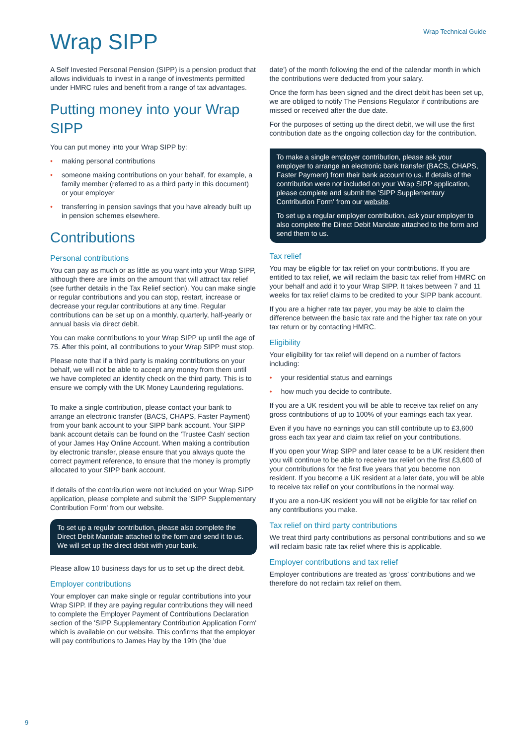Wrap Technical Guide
Wrap SIPP
A Self Invested Personal Pension (SIPP) is a pension product that allows individuals to invest in a range of investments permitted under HMRC rules and benefit from a range of tax advantages.
Putting money into your Wrap SIPP
You can put money into your Wrap SIPP by:
• making personal contributions
• someone making contributions on your behalf, for example, a family member (referred to as a third party in this document) or your employer
• transferring in pension savings that you have already built up in pension schemes elsewhere.
Contributions
Personal contributions
You can pay as much or as little as you want into your Wrap SIPP, although there are limits on the amount that will attract tax relief (see further details in the Tax Relief section). You can make single or regular contributions and you can stop, restart, increase or decrease your regular contributions at any time. Regular contributions can be set up on a monthly, quarterly, half-yearly or annual basis via direct debit.
You can make contributions to your Wrap SIPP up until the age of 75. After this point, all contributions to your Wrap SIPP must stop.
Please note that if a third party is making contributions on your behalf, we will not be able to accept any money from them until we have completed an identity check on the third party. This is to ensure we comply with the UK Money Laundering regulations.
To make a single contribution, please contact your bank to arrange an electronic transfer (BACS, CHAPS, Faster Payment) from your bank account to your SIPP bank account. Your SIPP bank account details can be found on the 'Trustee Cash' section of your James Hay Online Account. When making a contribution by electronic transfer, please ensure that you always quote the correct payment reference, to ensure that the money is promptly allocated to your SIPP bank account.
If details of the contribution were not included on your Wrap SIPP application, please complete and submit the 'SIPP Supplementary Contribution Form' from our website.
To set up a regular contribution, please also complete the Direct Debit Mandate attached to the form and send it to us. We will set up the direct debit with your bank.
Please allow 10 business days for us to set up the direct debit.
Employer contributions
Your employer can make single or regular contributions into your Wrap SIPP. If they are paying regular contributions they will need to complete the Employer Payment of Contributions Declaration section of the 'SIPP Supplementary Contribution Application Form' which is available on our website. This confirms that the employer will pay contributions to James Hay by the 19th (the 'due
date') of the month following the end of the calendar month in which the contributions were deducted from your salary.
Once the form has been signed and the direct debit has been set up, we are obliged to notify The Pensions Regulator if contributions are missed or received after the due date.
For the purposes of setting up the direct debit, we will use the first contribution date as the ongoing collection day for the contribution.
To make a single employer contribution, please ask your employer to arrange an electronic bank transfer (BACS, CHAPS, Faster Payment) from their bank account to us. If details of the contribution were not included on your Wrap SIPP application, please complete and submit the 'SIPP Supplementary Contribution Form' from our website.
To set up a regular employer contribution, ask your employer to also complete the Direct Debit Mandate attached to the form and send them to us.
Tax relief
You may be eligible for tax relief on your contributions. If you are entitled to tax relief, we will reclaim the basic tax relief from HMRC on your behalf and add it to your Wrap SIPP. It takes between 7 and 11 weeks for tax relief claims to be credited to your SIPP bank account.
If you are a higher rate tax payer, you may be able to claim the difference between the basic tax rate and the higher tax rate on your tax return or by contacting HMRC.
Eligibility
Your eligibility for tax relief will depend on a number of factors including:
• your residential status and earnings
• how much you decide to contribute.
If you are a UK resident you will be able to receive tax relief on any gross contributions of up to 100% of your earnings each tax year.
Even if you have no earnings you can still contribute up to £3,600 gross each tax year and claim tax relief on your contributions.
If you open your Wrap SIPP and later cease to be a UK resident then you will continue to be able to receive tax relief on the first £3,600 of your contributions for the first five years that you become non resident. If you become a UK resident at a later date, you will be able to receive tax relief on your contributions in the normal way.
If you are a non-UK resident you will not be eligible for tax relief on any contributions you make.
Tax relief on third party contributions
We treat third party contributions as personal contributions and so we will reclaim basic rate tax relief where this is applicable.
Employer contributions and tax relief
Employer contributions are treated as ‘gross’ contributions and we therefore do not reclaim tax relief on them.
9